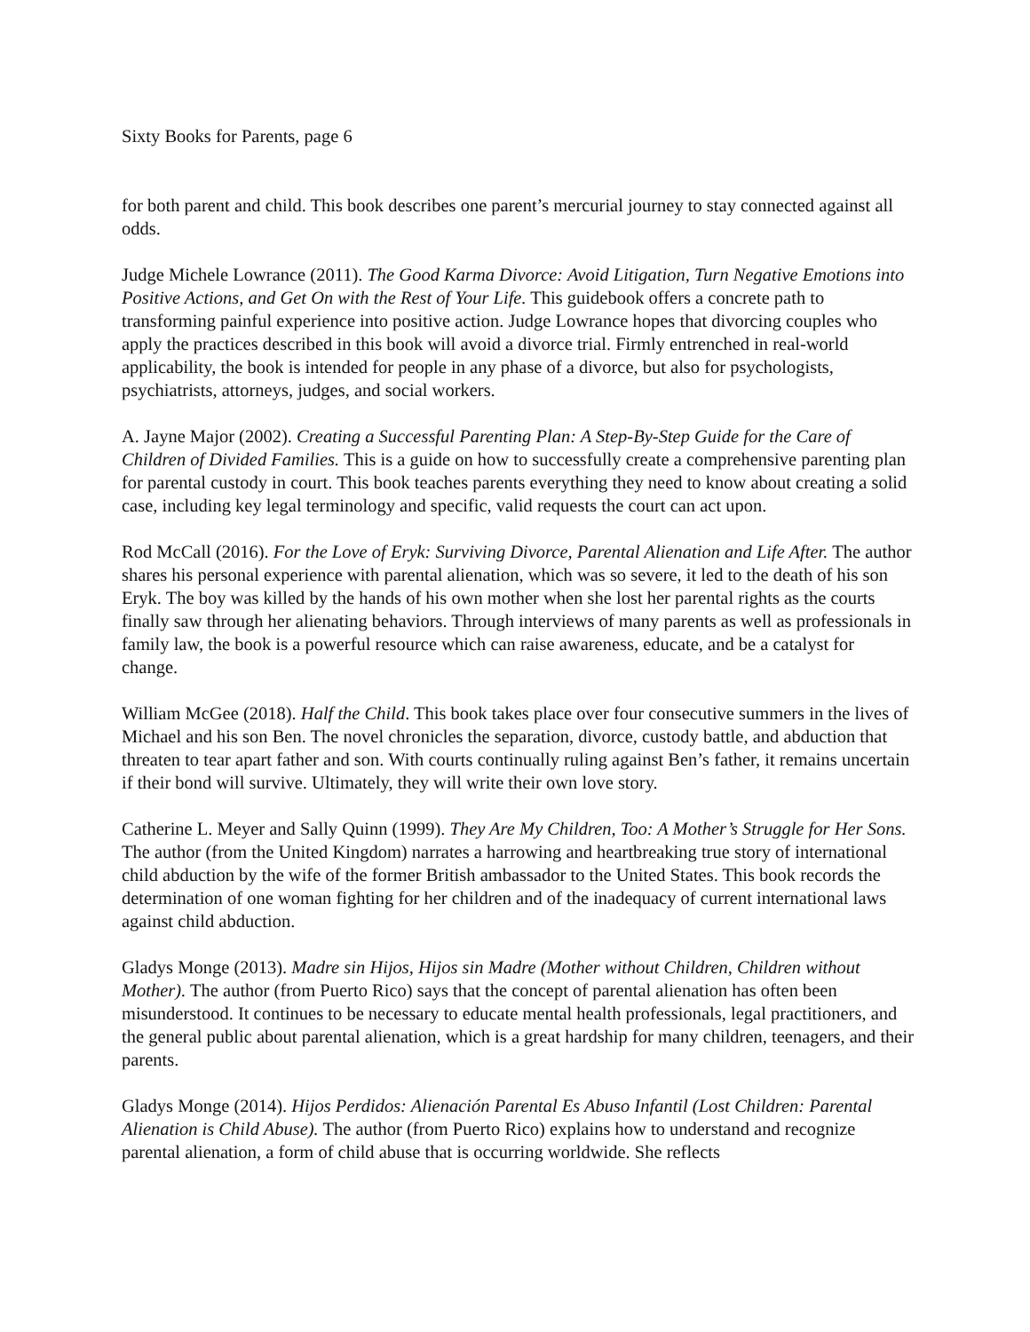Sixty Books for Parents, page 6
for both parent and child. This book describes one parent’s mercurial journey to stay connected against all odds.
Judge Michele Lowrance (2011). The Good Karma Divorce: Avoid Litigation, Turn Negative Emotions into Positive Actions, and Get On with the Rest of Your Life. This guidebook offers a concrete path to transforming painful experience into positive action. Judge Lowrance hopes that divorcing couples who apply the practices described in this book will avoid a divorce trial. Firmly entrenched in real-world applicability, the book is intended for people in any phase of a divorce, but also for psychologists, psychiatrists, attorneys, judges, and social workers.
A. Jayne Major (2002). Creating a Successful Parenting Plan: A Step-By-Step Guide for the Care of Children of Divided Families. This is a guide on how to successfully create a comprehensive parenting plan for parental custody in court. This book teaches parents everything they need to know about creating a solid case, including key legal terminology and specific, valid requests the court can act upon.
Rod McCall (2016). For the Love of Eryk: Surviving Divorce, Parental Alienation and Life After. The author shares his personal experience with parental alienation, which was so severe, it led to the death of his son Eryk. The boy was killed by the hands of his own mother when she lost her parental rights as the courts finally saw through her alienating behaviors. Through interviews of many parents as well as professionals in family law, the book is a powerful resource which can raise awareness, educate, and be a catalyst for change.
William McGee (2018). Half the Child. This book takes place over four consecutive summers in the lives of Michael and his son Ben. The novel chronicles the separation, divorce, custody battle, and abduction that threaten to tear apart father and son. With courts continually ruling against Ben’s father, it remains uncertain if their bond will survive. Ultimately, they will write their own love story.
Catherine L. Meyer and Sally Quinn (1999). They Are My Children, Too: A Mother’s Struggle for Her Sons. The author (from the United Kingdom) narrates a harrowing and heartbreaking true story of international child abduction by the wife of the former British ambassador to the United States. This book records the determination of one woman fighting for her children and of the inadequacy of current international laws against child abduction.
Gladys Monge (2013). Madre sin Hijos, Hijos sin Madre (Mother without Children, Children without Mother). The author (from Puerto Rico) says that the concept of parental alienation has often been misunderstood. It continues to be necessary to educate mental health professionals, legal practitioners, and the general public about parental alienation, which is a great hardship for many children, teenagers, and their parents.
Gladys Monge (2014). Hijos Perdidos: Alienación Parental Es Abuso Infantil (Lost Children: Parental Alienation is Child Abuse). The author (from Puerto Rico) explains how to understand and recognize parental alienation, a form of child abuse that is occurring worldwide. She reflects